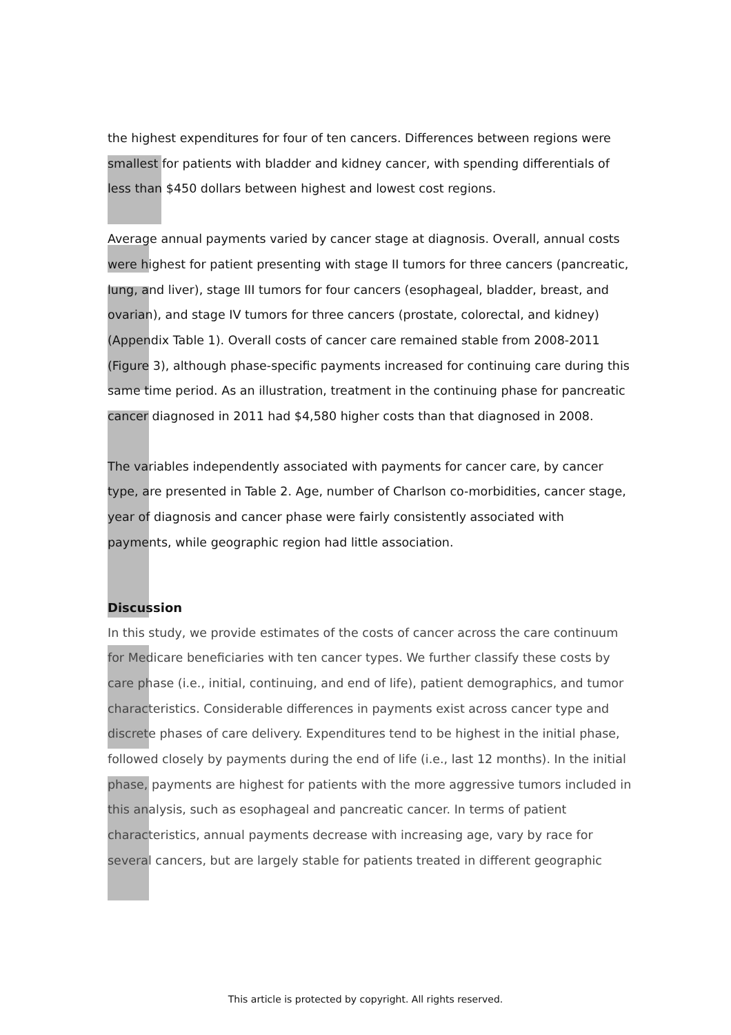the highest expenditures for four of ten cancers. Differences between regions were smallest for patients with bladder and kidney cancer, with spending differentials of less than $450 dollars between highest and lowest cost regions.
Average annual payments varied by cancer stage at diagnosis. Overall, annual costs were highest for patient presenting with stage II tumors for three cancers (pancreatic, lung, and liver), stage III tumors for four cancers (esophageal, bladder, breast, and ovarian), and stage IV tumors for three cancers (prostate, colorectal, and kidney) (Appendix Table 1). Overall costs of cancer care remained stable from 2008-2011 (Figure 3), although phase-specific payments increased for continuing care during this same time period. As an illustration, treatment in the continuing phase for pancreatic cancer diagnosed in 2011 had $4,580 higher costs than that diagnosed in 2008.
The variables independently associated with payments for cancer care, by cancer type, are presented in Table 2. Age, number of Charlson co-morbidities, cancer stage, year of diagnosis and cancer phase were fairly consistently associated with payments, while geographic region had little association.
Discussion
In this study, we provide estimates of the costs of cancer across the care continuum for Medicare beneficiaries with ten cancer types. We further classify these costs by care phase (i.e., initial, continuing, and end of life), patient demographics, and tumor characteristics. Considerable differences in payments exist across cancer type and discrete phases of care delivery. Expenditures tend to be highest in the initial phase, followed closely by payments during the end of life (i.e., last 12 months). In the initial phase, payments are highest for patients with the more aggressive tumors included in this analysis, such as esophageal and pancreatic cancer. In terms of patient characteristics, annual payments decrease with increasing age, vary by race for several cancers, but are largely stable for patients treated in different geographic
This article is protected by copyright. All rights reserved.